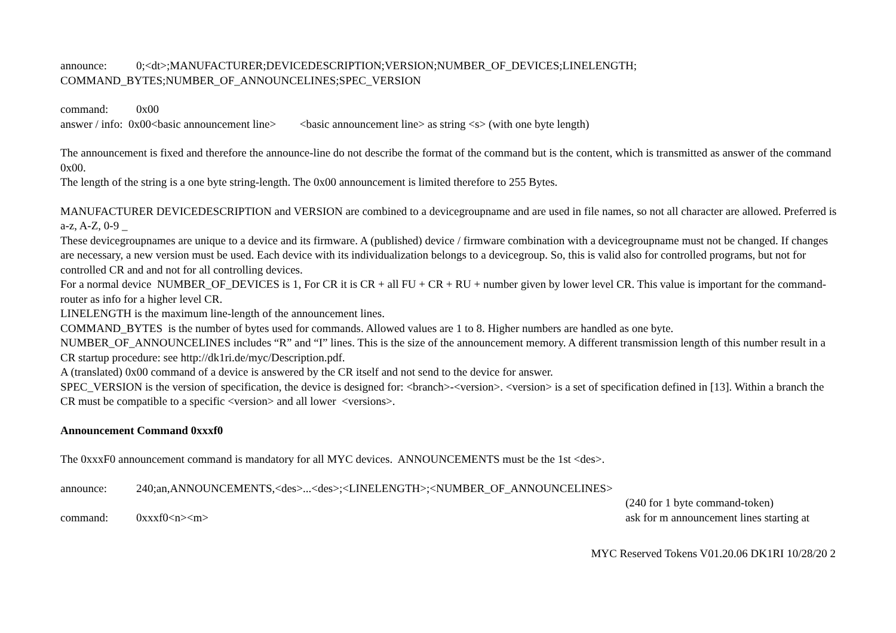announce: 0;<dt>;MANUFACTURER;DEVICEDESCRIPTION;VERSION;NUMBER_OF_DEVICES;LINELENGTH;
COMMAND_BYTES;NUMBER_OF_ANNOUNCELINES;SPEC_VERSION
command: 0x00
answer / info: 0x00<basic announcement line> <basic announcement line> as string <s> (with one byte length)
The announcement is fixed and therefore the announce-line do not describe the format of the command but is the content, which is transmitted as answer of the command 0x00.
The length of the string is a one byte string-length. The 0x00 announcement is limited therefore to 255 Bytes.
MANUFACTURER DEVICEDESCRIPTION and VERSION are combined to a devicegroupname and are used in file names, so not all character are allowed. Preferred is a-z, A-Z, 0-9 _
These devicegroupnames are unique to a device and its firmware. A (published) device / firmware combination with a devicegroupname must not be changed. If changes are necessary, a new version must be used. Each device with its individualization belongs to a devicegroup. So, this is valid also for controlled programs, but not for controlled CR and and not for all controlling devices.
For a normal device NUMBER_OF_DEVICES is 1, For CR it is CR + all FU + CR + RU + number given by lower level CR. This value is important for the command-router as info for a higher level CR.
LINELENGTH is the maximum line-length of the announcement lines.
COMMAND_BYTES is the number of bytes used for commands. Allowed values are 1 to 8. Higher numbers are handled as one byte.
NUMBER_OF_ANNOUNCELINES includes “R” and “I” lines. This is the size of the announcement memory. A different transmission length of this number result in a CR startup procedure: see http://dk1ri.de/myc/Description.pdf.
A (translated) 0x00 command of a device is answered by the CR itself and not send to the device for answer.
SPEC_VERSION is the version of specification, the device is designed for: <branch>-<version>. <version> is a set of specification defined in [13]. Within a branch the CR must be compatible to a specific <version> and all lower <versions>.
Announcement Command 0xxxf0
The 0xxxF0 announcement command is mandatory for all MYC devices. ANNOUNCEMENTS must be the 1st <des>.
announce: 240;an,ANNOUNCEMENTS,<des>...<des>;<LINELENGTH>;<NUMBER_OF_ANNOUNCELINES>
(240 for 1 byte command-token)
command: 0xxxf0<n><m> ask for m announcement lines starting at
MYC Reserved Tokens V01.20.06 DK1RI 10/28/20 2